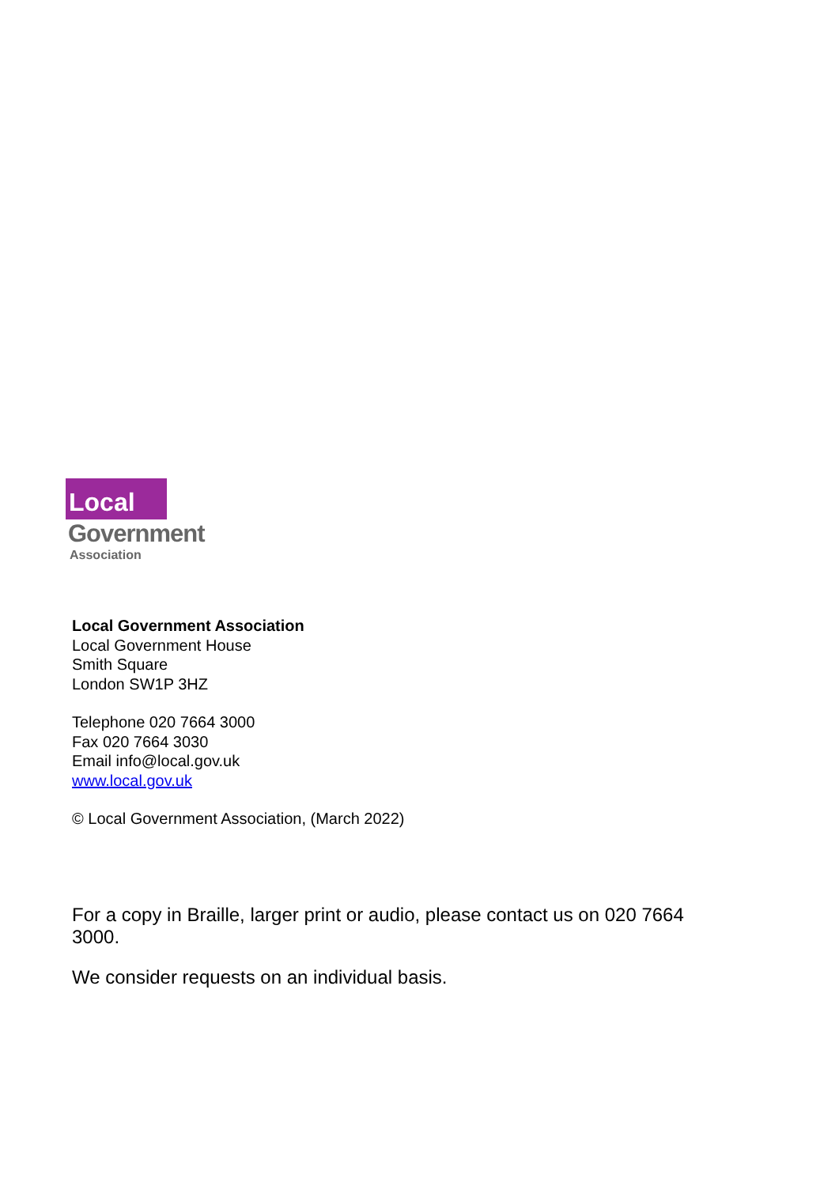Local
Government
Association
Local Government Association
Local Government House
Smith Square
London SW1P 3HZ
Telephone 020 7664 3000
Fax 020 7664 3030
Email info@local.gov.uk
www.local.gov.uk
© Local Government Association, (March 2022)
For a copy in Braille, larger print or audio, please contact us on 020 7664 3000.
We consider requests on an individual basis.